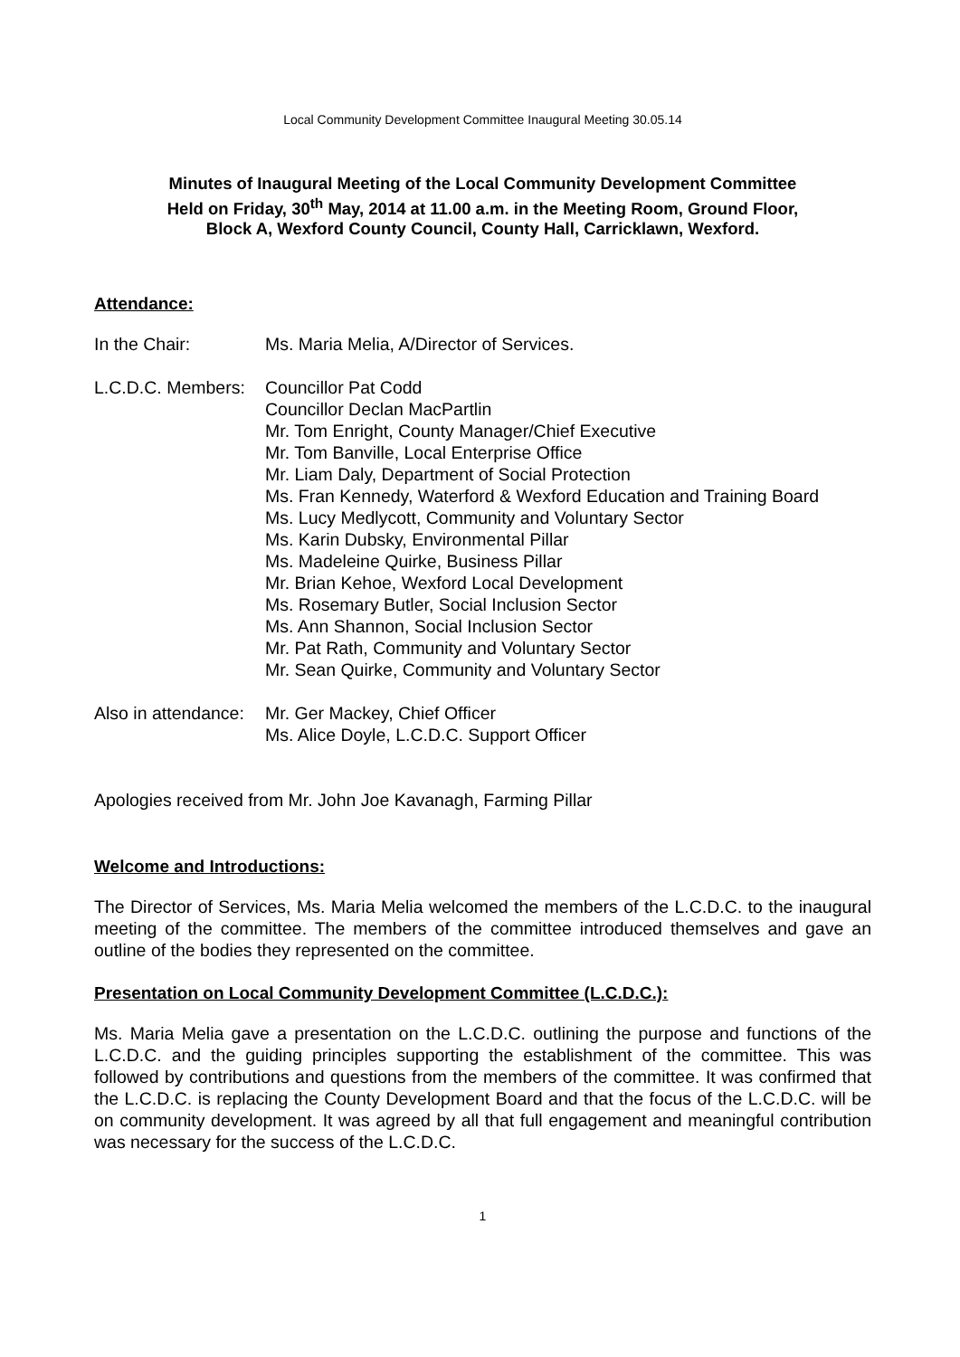Local Community Development Committee Inaugural Meeting 30.05.14
Minutes of Inaugural Meeting of the Local Community Development Committee
Held on Friday, 30<sup>th</sup> May, 2014 at 11.00 a.m. in the Meeting Room, Ground Floor,
Block A, Wexford County Council, County Hall, Carricklawn, Wexford.
Attendance:
In the Chair: Ms. Maria Melia, A/Director of Services.
L.C.D.C. Members:
Councillor Pat Codd
Councillor Declan MacPartlin
Mr. Tom Enright, County Manager/Chief Executive
Mr. Tom Banville, Local Enterprise Office
Mr. Liam Daly, Department of Social Protection
Ms. Fran Kennedy, Waterford & Wexford Education and Training Board
Ms. Lucy Medlycott, Community and Voluntary Sector
Ms. Karin Dubsky, Environmental Pillar
Ms. Madeleine Quirke, Business Pillar
Mr. Brian Kehoe, Wexford Local Development
Ms. Rosemary Butler, Social Inclusion Sector
Ms. Ann Shannon, Social Inclusion Sector
Mr. Pat Rath, Community and Voluntary Sector
Mr. Sean Quirke, Community and Voluntary Sector
Also in attendance:
Mr. Ger Mackey, Chief Officer
Ms. Alice Doyle, L.C.D.C. Support Officer
Apologies received from Mr. John Joe Kavanagh, Farming Pillar
Welcome and Introductions:
The Director of Services, Ms. Maria Melia welcomed the members of the L.C.D.C. to the inaugural meeting of the committee. The members of the committee introduced themselves and gave an outline of the bodies they represented on the committee.
Presentation on Local Community Development Committee (L.C.D.C.):
Ms. Maria Melia gave a presentation on the L.C.D.C. outlining the purpose and functions of the L.C.D.C. and the guiding principles supporting the establishment of the committee. This was followed by contributions and questions from the members of the committee. It was confirmed that the L.C.D.C. is replacing the County Development Board and that the focus of the L.C.D.C. will be on community development. It was agreed by all that full engagement and meaningful contribution was necessary for the success of the L.C.D.C.
1